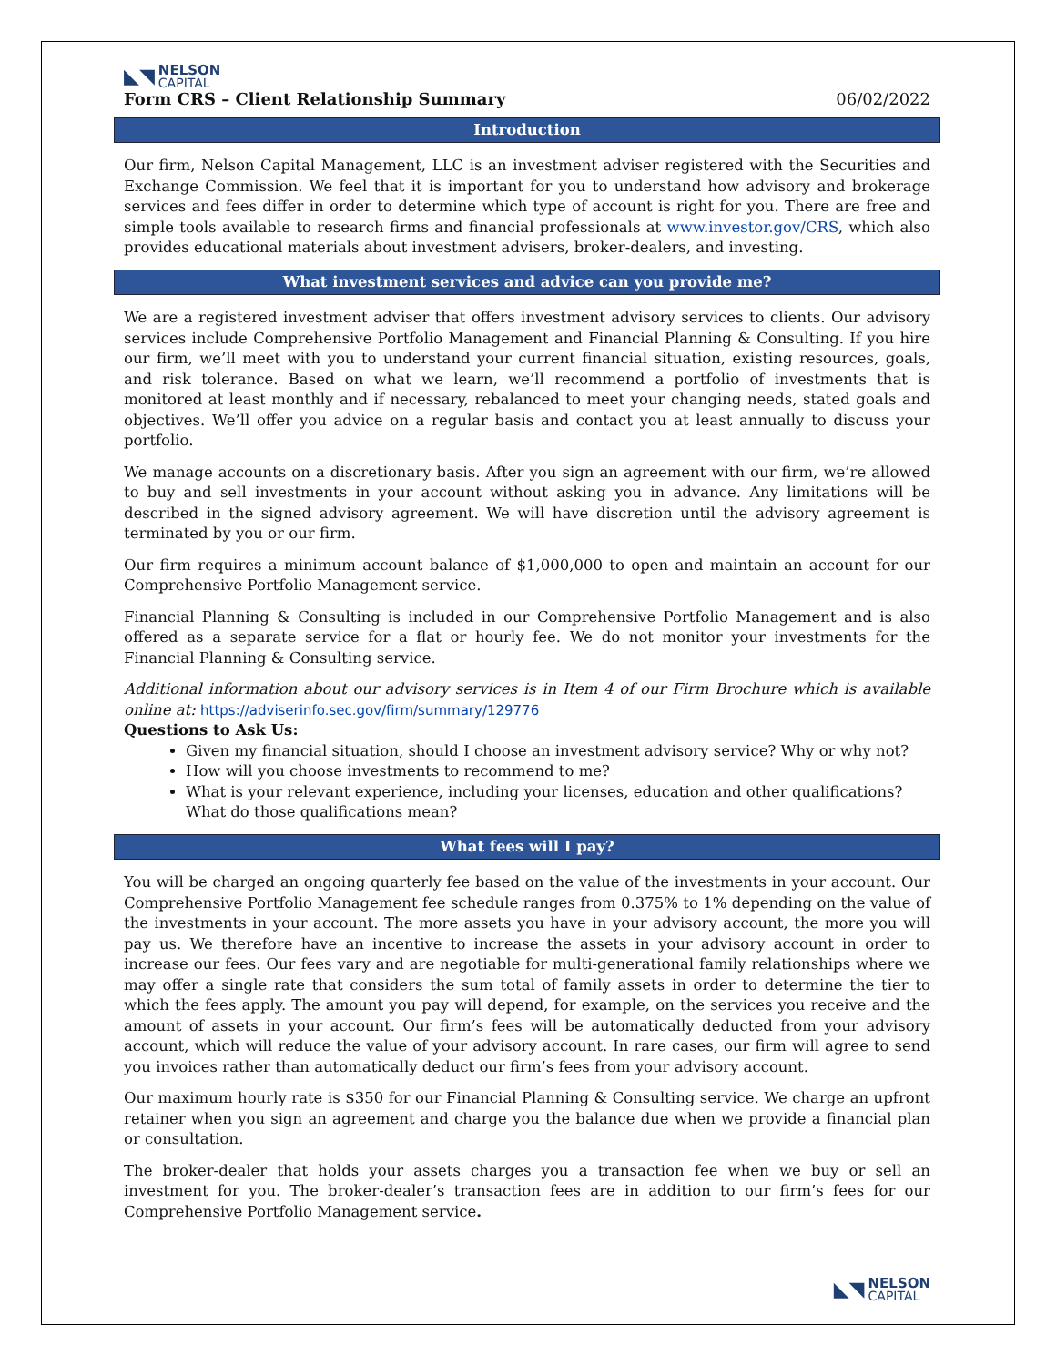◣◥
NELSON
CAPITAL
Form CRS – Client Relationship Summary 06/02/2022
Introduction
Our firm, Nelson Capital Management, LLC is an investment adviser registered with the Securities and Exchange Commission. We feel that it is important for you to understand how advisory and brokerage services and fees differ in order to determine which type of account is right for you. There are free and simple tools available to research firms and financial professionals at www.investor.gov/CRS, which also provides educational materials about investment advisers, broker-dealers, and investing.
What investment services and advice can you provide me?
We are a registered investment adviser that offers investment advisory services to clients. Our advisory services include Comprehensive Portfolio Management and Financial Planning & Consulting. If you hire our firm, we’ll meet with you to understand your current financial situation, existing resources, goals, and risk tolerance. Based on what we learn, we’ll recommend a portfolio of investments that is monitored at least monthly and if necessary, rebalanced to meet your changing needs, stated goals and objectives. We’ll offer you advice on a regular basis and contact you at least annually to discuss your portfolio.
We manage accounts on a discretionary basis. After you sign an agreement with our firm, we’re allowed to buy and sell investments in your account without asking you in advance. Any limitations will be described in the signed advisory agreement. We will have discretion until the advisory agreement is terminated by you or our firm.
Our firm requires a minimum account balance of $1,000,000 to open and maintain an account for our Comprehensive Portfolio Management service.
Financial Planning & Consulting is included in our Comprehensive Portfolio Management and is also offered as a separate service for a flat or hourly fee. We do not monitor your investments for the Financial Planning & Consulting service.
Additional information about our advisory services is in Item 4 of our Firm Brochure which is available online at: https://adviserinfo.sec.gov/firm/summary/129776
Questions to Ask Us:
Given my financial situation, should I choose an investment advisory service? Why or why not?
How will you choose investments to recommend to me?
What is your relevant experience, including your licenses, education and other qualifications? What do those qualifications mean?
What fees will I pay?
You will be charged an ongoing quarterly fee based on the value of the investments in your account. Our Comprehensive Portfolio Management fee schedule ranges from 0.375% to 1% depending on the value of the investments in your account. The more assets you have in your advisory account, the more you will pay us. We therefore have an incentive to increase the assets in your advisory account in order to increase our fees. Our fees vary and are negotiable for multi-generational family relationships where we may offer a single rate that considers the sum total of family assets in order to determine the tier to which the fees apply. The amount you pay will depend, for example, on the services you receive and the amount of assets in your account. Our firm’s fees will be automatically deducted from your advisory account, which will reduce the value of your advisory account. In rare cases, our firm will agree to send you invoices rather than automatically deduct our firm’s fees from your advisory account.
Our maximum hourly rate is $350 for our Financial Planning & Consulting service. We charge an upfront retainer when you sign an agreement and charge you the balance due when we provide a financial plan or consultation.
The broker-dealer that holds your assets charges you a transaction fee when we buy or sell an investment for you. The broker-dealer’s transaction fees are in addition to our firm’s fees for our Comprehensive Portfolio Management service.
◣◥
NELSON
CAPITAL